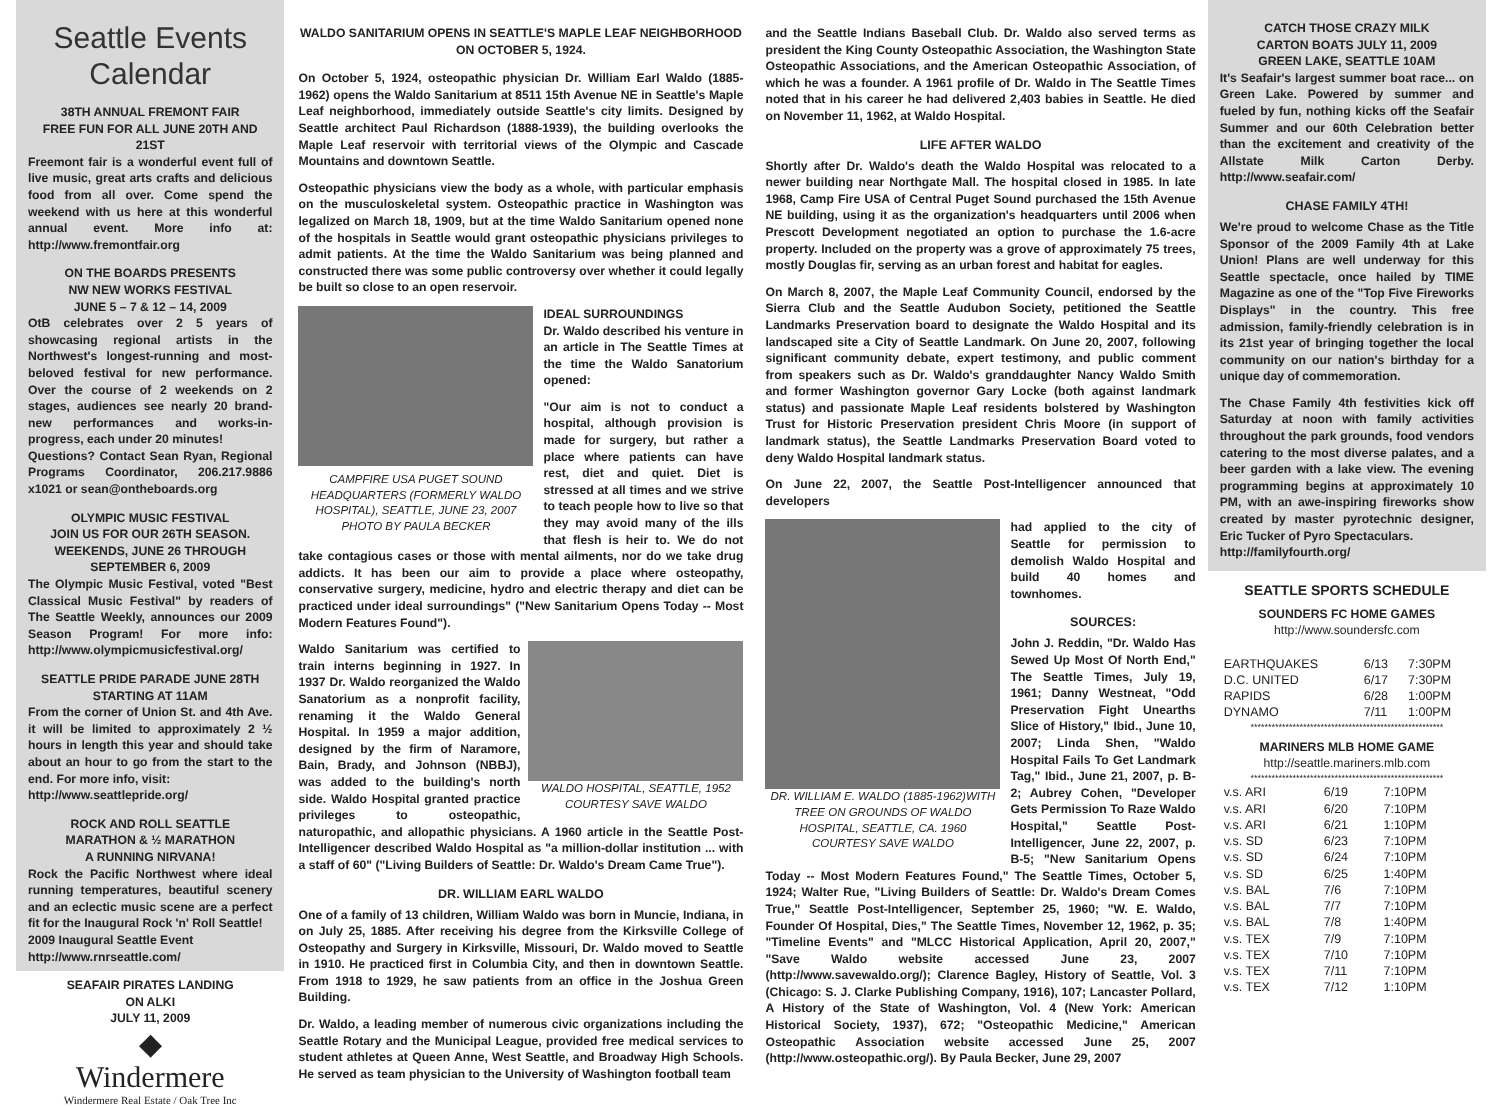Seattle Events
Calendar
38TH ANNUAL FREMONT FAIR
FREE FUN FOR ALL JUNE 20TH AND 21ST
Freemont fair is a wonderful event full of live music, great arts crafts and delicious food from all over. Come spend the weekend with us here at this wonderful annual event. More info at: http://www.fremontfair.org
ON THE BOARDS PRESENTS
NW NEW WORKS FESTIVAL
JUNE 5 – 7 & 12 – 14, 2009
OtB celebrates over 2 5 years of showcasing regional artists in the Northwest's longest-running and most-beloved festival for new performance. Over the course of 2 weekends on 2 stages, audiences see nearly 20 brand-new performances and works-in-progress, each under 20 minutes!
Questions? Contact Sean Ryan, Regional Programs Coordinator, 206.217.9886 x1021 or sean@ontheboards.org
OLYMPIC MUSIC FESTIVAL
JOIN US FOR OUR 26TH SEASON.
WEEKENDS, JUNE 26 THROUGH
SEPTEMBER 6, 2009
The Olympic Music Festival, voted "Best Classical Music Festival" by readers of The Seattle Weekly, announces our 2009 Season Program! For more info: http://www.olympicmusicfestival.org/
SEATTLE PRIDE PARADE JUNE 28TH
STARTING AT 11AM
From the corner of Union St. and 4th Ave. it will be limited to approximately 2 ½ hours in length this year and should take about an hour to go from the start to the end. For more info, visit:
http://www.seattlepride.org/
ROCK AND ROLL SEATTLE
MARATHON & ½ MARATHON
A RUNNING NIRVANA!
Rock the Pacific Northwest where ideal running temperatures, beautiful scenery and an eclectic music scene are a perfect fit for the Inaugural Rock 'n' Roll Seattle!
2009 Inaugural Seattle Event
http://www.rnrseattle.com/
SEAFAIR PIRATES LANDING
ON ALKI
JULY 11, 2009
◆
Windermere
Windermere Real Estate / Oak Tree Inc
WALDO SANITARIUM OPENS IN SEATTLE'S MAPLE LEAF NEIGHBORHOOD
ON OCTOBER 5, 1924.
On October 5, 1924, osteopathic physician Dr. William Earl Waldo (1885-1962) opens the Waldo Sanitarium at 8511 15th Avenue NE in Seattle's Maple Leaf neighborhood, immediately outside Seattle's city limits. Designed by Seattle architect Paul Richardson (1888-1939), the building overlooks the Maple Leaf reservoir with territorial views of the Olympic and Cascade Mountains and downtown Seattle.
Osteopathic physicians view the body as a whole, with particular emphasis on the musculoskeletal system. Osteopathic practice in Washington was legalized on March 18, 1909, but at the time Waldo Sanitarium opened none of the hospitals in Seattle would grant osteopathic physicians privileges to admit patients. At the time the Waldo Sanitarium was being planned and constructed there was some public controversy over whether it could legally be built so close to an open reservoir.
CAMPFIRE USA PUGET SOUND HEADQUARTERS (FORMERLY WALDO HOSPITAL), SEATTLE, JUNE 23, 2007
PHOTO BY PAULA BECKER
IDEAL SURROUNDINGS
Dr. Waldo described his venture in an article in The Seattle Times at the time the Waldo Sanatorium opened:
"Our aim is not to conduct a hospital, although provision is made for surgery, but rather a place where patients can have rest, diet and quiet. Diet is stressed at all times and we strive to teach people how to live so that they may avoid many of the ills that flesh is heir to. We do not take contagious cases or those with mental ailments, nor do we take drug addicts. It has been our aim to provide a place where osteopathy, conservative surgery, medicine, hydro and electric therapy and diet can be practiced under ideal surroundings" ("New Sanitarium Opens Today -- Most Modern Features Found").
WALDO HOSPITAL, SEATTLE, 1952
COURTESY SAVE WALDO
Waldo Sanitarium was certified to train interns beginning in 1927. In 1937 Dr. Waldo reorganized the Waldo Sanatorium as a nonprofit facility, renaming it the Waldo General Hospital. In 1959 a major addition, designed by the firm of Naramore, Bain, Brady, and Johnson (NBBJ), was added to the building's north side. Waldo Hospital granted practice privileges to osteopathic, naturopathic, and allopathic physicians. A 1960 article in the Seattle Post-Intelligencer described Waldo Hospital as "a million-dollar institution ... with a staff of 60" ("Living Builders of Seattle: Dr. Waldo's Dream Came True").
DR. WILLIAM EARL WALDO
One of a family of 13 children, William Waldo was born in Muncie, Indiana, in on July 25, 1885. After receiving his degree from the Kirksville College of Osteopathy and Surgery in Kirksville, Missouri, Dr. Waldo moved to Seattle in 1910. He practiced first in Columbia City, and then in downtown Seattle. From 1918 to 1929, he saw patients from an office in the Joshua Green Building.
Dr. Waldo, a leading member of numerous civic organizations including the Seattle Rotary and the Municipal League, provided free medical services to student athletes at Queen Anne, West Seattle, and Broadway High Schools. He served as team physician to the University of Washington football team
and the Seattle Indians Baseball Club. Dr. Waldo also served terms as president the King County Osteopathic Association, the Washington State Osteopathic Associations, and the American Osteopathic Association, of which he was a founder. A 1961 profile of Dr. Waldo in The Seattle Times noted that in his career he had delivered 2,403 babies in Seattle. He died on November 11, 1962, at Waldo Hospital.
LIFE AFTER WALDO
Shortly after Dr. Waldo's death the Waldo Hospital was relocated to a newer building near Northgate Mall. The hospital closed in 1985. In late 1968, Camp Fire USA of Central Puget Sound purchased the 15th Avenue NE building, using it as the organization's headquarters until 2006 when Prescott Development negotiated an option to purchase the 1.6-acre property. Included on the property was a grove of approximately 75 trees, mostly Douglas fir, serving as an urban forest and habitat for eagles.
On March 8, 2007, the Maple Leaf Community Council, endorsed by the Sierra Club and the Seattle Audubon Society, petitioned the Seattle Landmarks Preservation board to designate the Waldo Hospital and its landscaped site a City of Seattle Landmark. On June 20, 2007, following significant community debate, expert testimony, and public comment from speakers such as Dr. Waldo's granddaughter Nancy Waldo Smith and former Washington governor Gary Locke (both against landmark status) and passionate Maple Leaf residents bolstered by Washington Trust for Historic Preservation president Chris Moore (in support of landmark status), the Seattle Landmarks Preservation Board voted to deny Waldo Hospital landmark status.
On June 22, 2007, the Seattle Post-Intelligencer announced that developers
DR. WILLIAM E. WALDO (1885-1962)WITH TREE ON GROUNDS OF WALDO HOSPITAL, SEATTLE, CA. 1960
COURTESY SAVE WALDO
had applied to the city of Seattle for permission to demolish Waldo Hospital and build 40 homes and townhomes.
SOURCES:
John J. Reddin, "Dr. Waldo Has Sewed Up Most Of North End," The Seattle Times, July 19, 1961; Danny Westneat, "Odd Preservation Fight Unearths Slice of History," Ibid., June 10, 2007; Linda Shen, "Waldo Hospital Fails To Get Landmark Tag," Ibid., June 21, 2007, p. B-2; Aubrey Cohen, "Developer Gets Permission To Raze Waldo Hospital," Seattle Post-Intelligencer, June 22, 2007, p. B-5; "New Sanitarium Opens Today -- Most Modern Features Found," The Seattle Times, October 5, 1924; Walter Rue, "Living Builders of Seattle: Dr. Waldo's Dream Comes True," Seattle Post-Intelligencer, September 25, 1960; "W. E. Waldo, Founder Of Hospital, Dies," The Seattle Times, November 12, 1962, p. 35; "Timeline Events" and "MLCC Historical Application, April 20, 2007," "Save Waldo website accessed June 23, 2007 (http://www.savewaldo.org/); Clarence Bagley, History of Seattle, Vol. 3 (Chicago: S. J. Clarke Publishing Company, 1916), 107; Lancaster Pollard, A History of the State of Washington, Vol. 4 (New York: American Historical Society, 1937), 672; "Osteopathic Medicine," American Osteopathic Association website accessed June 25, 2007 (http://www.osteopathic.org/). By Paula Becker, June 29, 2007
CATCH THOSE CRAZY MILK
CARTON BOATS JULY 11, 2009
GREEN LAKE, SEATTLE 10AM
It's Seafair's largest summer boat race... on Green Lake. Powered by summer and fueled by fun, nothing kicks off the Seafair Summer and our 60th Celebration better than the excitement and creativity of the Allstate Milk Carton Derby. http://www.seafair.com/
CHASE FAMILY 4TH!
We're proud to welcome Chase as the Title Sponsor of the 2009 Family 4th at Lake Union! Plans are well underway for this Seattle spectacle, once hailed by TIME Magazine as one of the "Top Five Fireworks Displays" in the country. This free admission, family-friendly celebration is in its 21st year of bringing together the local community on our nation's birthday for a unique day of commemoration.
The Chase Family 4th festivities kick off Saturday at noon with family activities throughout the park grounds, food vendors catering to the most diverse palates, and a beer garden with a lake view. The evening programming begins at approximately 10 PM, with an awe-inspiring fireworks show created by master pyrotechnic designer, Eric Tucker of Pyro Spectaculars.
http://familyfourth.org/
SEATTLE SPORTS SCHEDULE
SOUNDERS FC HOME GAMES
http://www.soundersfc.com
| EARTHQUAKES | 6/13 | 7:30PM |
| D.C. UNITED | 6/17 | 7:30PM |
| RAPIDS | 6/28 | 1:00PM |
| DYNAMO | 7/11 | 1:00PM |
*******************************************************
MARINERS MLB HOME GAME
http://seattle.mariners.mlb.com
*******************************************************
| v.s. ARI | 6/19 | 7:10PM |
| v.s. ARI | 6/20 | 7:10PM |
| v.s. ARI | 6/21 | 1:10PM |
| v.s. SD | 6/23 | 7:10PM |
| v.s. SD | 6/24 | 7:10PM |
| v.s. SD | 6/25 | 1:40PM |
| v.s. BAL | 7/6 | 7:10PM |
| v.s. BAL | 7/7 | 7:10PM |
| v.s. BAL | 7/8 | 1:40PM |
| v.s. TEX | 7/9 | 7:10PM |
| v.s. TEX | 7/10 | 7:10PM |
| v.s. TEX | 7/11 | 7:10PM |
| v.s. TEX | 7/12 | 1:10PM |